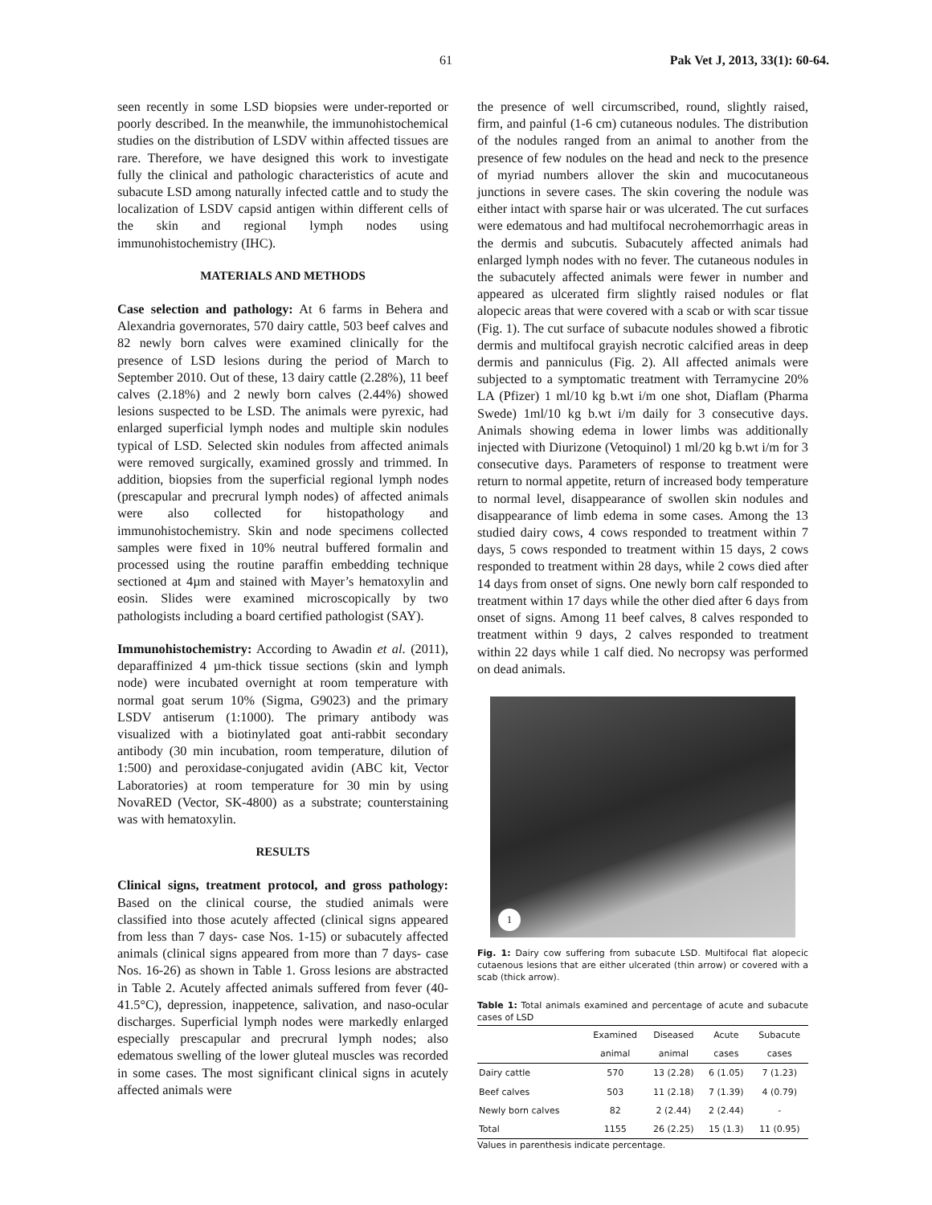61 Pak Vet J, 2013, 33(1): 60-64.
seen recently in some LSD biopsies were under-reported or poorly described. In the meanwhile, the immunohistochemical studies on the distribution of LSDV within affected tissues are rare. Therefore, we have designed this work to investigate fully the clinical and pathologic characteristics of acute and subacute LSD among naturally infected cattle and to study the localization of LSDV capsid antigen within different cells of the skin and regional lymph nodes using immunohistochemistry (IHC).
MATERIALS AND METHODS
Case selection and pathology: At 6 farms in Behera and Alexandria governorates, 570 dairy cattle, 503 beef calves and 82 newly born calves were examined clinically for the presence of LSD lesions during the period of March to September 2010. Out of these, 13 dairy cattle (2.28%), 11 beef calves (2.18%) and 2 newly born calves (2.44%) showed lesions suspected to be LSD. The animals were pyrexic, had enlarged superficial lymph nodes and multiple skin nodules typical of LSD. Selected skin nodules from affected animals were removed surgically, examined grossly and trimmed. In addition, biopsies from the superficial regional lymph nodes (prescapular and precrural lymph nodes) of affected animals were also collected for histopathology and immunohistochemistry. Skin and node specimens collected samples were fixed in 10% neutral buffered formalin and processed using the routine paraffin embedding technique sectioned at 4µm and stained with Mayer’s hematoxylin and eosin. Slides were examined microscopically by two pathologists including a board certified pathologist (SAY).
Immunohistochemistry: According to Awadin et al. (2011), deparaffinized 4 µm-thick tissue sections (skin and lymph node) were incubated overnight at room temperature with normal goat serum 10% (Sigma, G9023) and the primary LSDV antiserum (1:1000). The primary antibody was visualized with a biotinylated goat anti-rabbit secondary antibody (30 min incubation, room temperature, dilution of 1:500) and peroxidase-conjugated avidin (ABC kit, Vector Laboratories) at room temperature for 30 min by using NovaRED (Vector, SK-4800) as a substrate; counterstaining was with hematoxylin.
RESULTS
Clinical signs, treatment protocol, and gross pathology: Based on the clinical course, the studied animals were classified into those acutely affected (clinical signs appeared from less than 7 days- case Nos. 1-15) or subacutely affected animals (clinical signs appeared from more than 7 days- case Nos. 16-26) as shown in Table 1. Gross lesions are abstracted in Table 2. Acutely affected animals suffered from fever (40-41.5°C), depression, inappetence, salivation, and naso-ocular discharges. Superficial lymph nodes were markedly enlarged especially prescapular and precrural lymph nodes; also edematous swelling of the lower gluteal muscles was recorded in some cases. The most significant clinical signs in acutely affected animals were
the presence of well circumscribed, round, slightly raised, firm, and painful (1-6 cm) cutaneous nodules. The distribution of the nodules ranged from an animal to another from the presence of few nodules on the head and neck to the presence of myriad numbers allover the skin and mucocutaneous junctions in severe cases. The skin covering the nodule was either intact with sparse hair or was ulcerated. The cut surfaces were edematous and had multifocal necrohemorrhagic areas in the dermis and subcutis. Subacutely affected animals had enlarged lymph nodes with no fever. The cutaneous nodules in the subacutely affected animals were fewer in number and appeared as ulcerated firm slightly raised nodules or flat alopecic areas that were covered with a scab or with scar tissue (Fig. 1). The cut surface of subacute nodules showed a fibrotic dermis and multifocal grayish necrotic calcified areas in deep dermis and panniculus (Fig. 2). All affected animals were subjected to a symptomatic treatment with Terramycine 20% LA (Pfizer) 1 ml/10 kg b.wt i/m one shot, Diaflam (Pharma Swede) 1ml/10 kg b.wt i/m daily for 3 consecutive days. Animals showing edema in lower limbs was additionally injected with Diurizone (Vetoquinol) 1 ml/20 kg b.wt i/m for 3 consecutive days. Parameters of response to treatment were return to normal appetite, return of increased body temperature to normal level, disappearance of swollen skin nodules and disappearance of limb edema in some cases. Among the 13 studied dairy cows, 4 cows responded to treatment within 7 days, 5 cows responded to treatment within 15 days, 2 cows responded to treatment within 28 days, while 2 cows died after 14 days from onset of signs. One newly born calf responded to treatment within 17 days while the other died after 6 days from onset of signs. Among 11 beef calves, 8 calves responded to treatment within 9 days, 2 calves responded to treatment within 22 days while 1 calf died. No necropsy was performed on dead animals.
1
Fig. 1: Dairy cow suffering from subacute LSD. Multifocal flat alopecic cutaenous lesions that are either ulcerated (thin arrow) or covered with a scab (thick arrow).
Table 1: Total animals examined and percentage of acute and subacute cases of LSD
| | Examined | Diseased | Acute | Subacute |
| --- | --- | --- | --- | --- |
| | animal | animal | cases | cases |
| Dairy cattle | 570 | 13 (2.28) | 6 (1.05) | 7 (1.23) |
| Beef calves | 503 | 11 (2.18) | 7 (1.39) | 4 (0.79) |
| Newly born calves | 82 | 2 (2.44) | 2 (2.44) | - |
| Total | 1155 | 26 (2.25) | 15 (1.3) | 11 (0.95) |
Values in parenthesis indicate percentage.